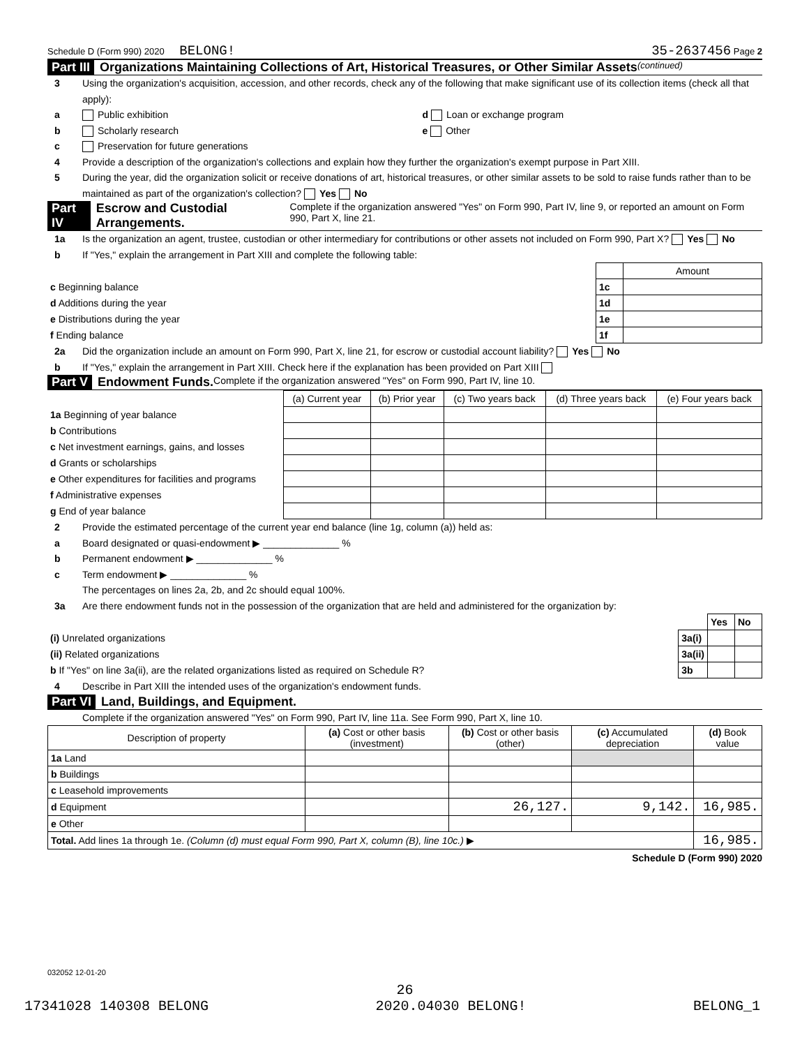Schedule D (Form 990) 2020 BELONG! 35-2637456 Page 2
Part III Organizations Maintaining Collections of Art, Historical Treasures, or Other Similar Assets (continued)
3 Using the organization's acquisition, accession, and other records, check any of the following that make significant use of its collection items (check all that apply):
a Public exhibition d Loan or exchange program
b Scholarly research e Other
c Preservation for future generations
4 Provide a description of the organization's collections and explain how they further the organization's exempt purpose in Part XIII.
5 During the year, did the organization solicit or receive donations of art, historical treasures, or other similar assets to be sold to raise funds rather than to be maintained as part of the organization's collection? Yes No
Part IV Escrow and Custodial Arrangements. Complete if the organization answered "Yes" on Form 990, Part IV, line 9, or reported an amount on Form 990, Part X, line 21.
1a Is the organization an agent, trustee, custodian or other intermediary for contributions or other assets not included on Form 990, Part X? Yes No
b If "Yes," explain the arrangement in Part XIII and complete the following table:
| | | Amount |
| c Beginning balance | 1c | |
| d Additions during the year | 1d | |
| e Distributions during the year | 1e | |
| f Ending balance | 1f | |
2a Did the organization include an amount on Form 990, Part X, line 21, for escrow or custodial account liability? Yes No
b If "Yes," explain the arrangement in Part XIII. Check here if the explanation has been provided on Part XIII
Part V Endowment Funds. Complete if the organization answered "Yes" on Form 990, Part IV, line 10.
| | (a) Current year | (b) Prior year | (c) Two years back | (d) Three years back | (e) Four years back |
| --- | --- | --- | --- | --- | --- |
| 1a Beginning of year balance | | | | | |
| b Contributions | | | | | |
| c Net investment earnings, gains, and losses | | | | | |
| d Grants or scholarships | | | | | |
| e Other expenditures for facilities and programs | | | | | |
| f Administrative expenses | | | | | |
| g End of year balance | | | | | |
2 Provide the estimated percentage of the current year end balance (line 1g, column (a)) held as:
a Board designated or quasi-endowment ▶ ______________ %
b Permanent endowment ▶ ______________ %
c Term endowment ▶ ______________ %
The percentages on lines 2a, 2b, and 2c should equal 100%.
3a Are there endowment funds not in the possession of the organization that are held and administered for the organization by:
| | | Yes | No |
| (i) Unrelated organizations | 3a(i) | | |
| (ii) Related organizations | 3a(ii) | | |
| b If "Yes" on line 3a(ii), are the related organizations listed as required on Schedule R? | 3b | | |
4 Describe in Part XIII the intended uses of the organization's endowment funds.
Part VI Land, Buildings, and Equipment.
Complete if the organization answered "Yes" on Form 990, Part IV, line 11a. See Form 990, Part X, line 10.
| Description of property | (a) Cost or other basis (investment) | (b) Cost or other basis (other) | (c) Accumulated depreciation | (d) Book value |
| --- | --- | --- | --- | --- |
| 1a Land | | | | |
| b Buildings | | | | |
| c Leasehold improvements | | | | |
| d Equipment | | 26,127. | 9,142. | 16,985. |
| e Other | | | | |
| Total. Add lines 1a through 1e. (Column (d) must equal Form 990, Part X, column (B), line 10c.) ▶ | | | | 16,985. |
Schedule D (Form 990) 2020
032052 12-01-20
26
17341028 140308 BELONG 2020.04030 BELONG! BELONG_1